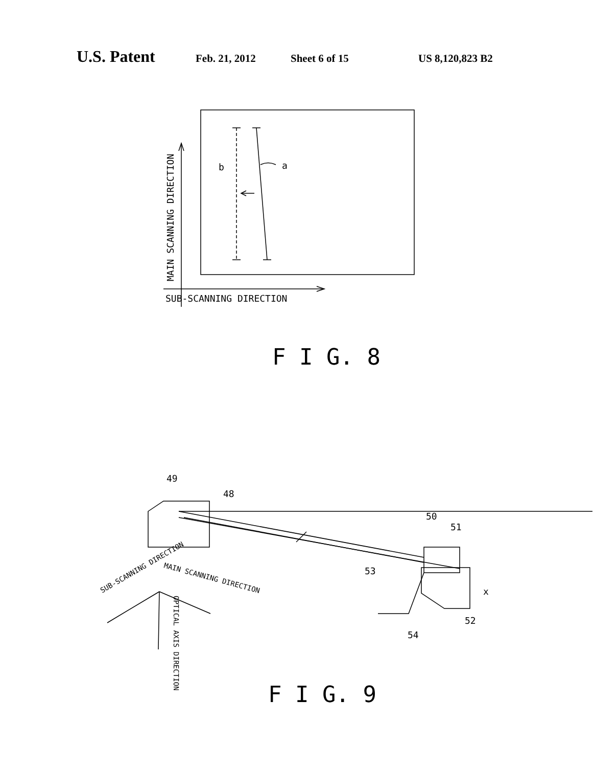U.S. Patent Feb. 21, 2012 Sheet 6 of 15 US 8,120,823 B2
SUB-SCANNING DIRECTION
MAIN SCANNING DIRECTION
b
a
F I G. 8
49
48
50
51
53
x
52
54
SUB-SCANNING DIRECTION
MAIN SCANNING DIRECTION
OPTICAL AXIS DIRECTION
F I G. 9